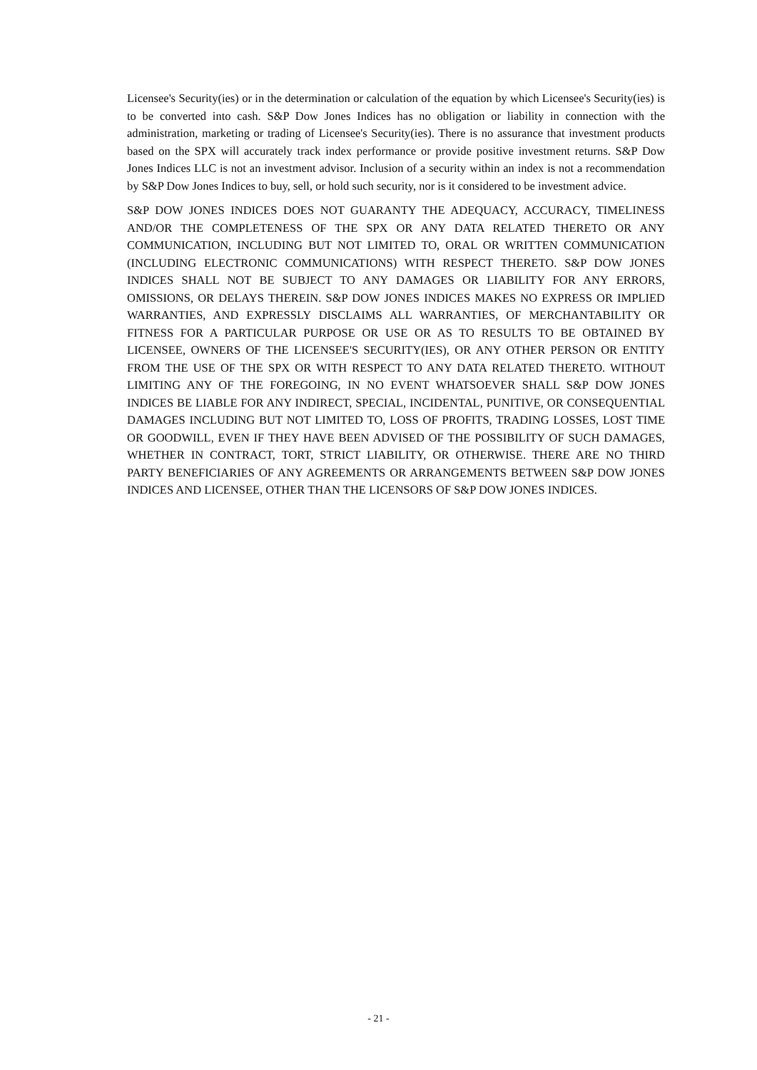Licensee's Security(ies) or in the determination or calculation of the equation by which Licensee's Security(ies) is to be converted into cash. S&P Dow Jones Indices has no obligation or liability in connection with the administration, marketing or trading of Licensee's Security(ies). There is no assurance that investment products based on the SPX will accurately track index performance or provide positive investment returns. S&P Dow Jones Indices LLC is not an investment advisor. Inclusion of a security within an index is not a recommendation by S&P Dow Jones Indices to buy, sell, or hold such security, nor is it considered to be investment advice.
S&P DOW JONES INDICES DOES NOT GUARANTY THE ADEQUACY, ACCURACY, TIMELINESS AND/OR THE COMPLETENESS OF THE SPX OR ANY DATA RELATED THERETO OR ANY COMMUNICATION, INCLUDING BUT NOT LIMITED TO, ORAL OR WRITTEN COMMUNICATION (INCLUDING ELECTRONIC COMMUNICATIONS) WITH RESPECT THERETO. S&P DOW JONES INDICES SHALL NOT BE SUBJECT TO ANY DAMAGES OR LIABILITY FOR ANY ERRORS, OMISSIONS, OR DELAYS THEREIN. S&P DOW JONES INDICES MAKES NO EXPRESS OR IMPLIED WARRANTIES, AND EXPRESSLY DISCLAIMS ALL WARRANTIES, OF MERCHANTABILITY OR FITNESS FOR A PARTICULAR PURPOSE OR USE OR AS TO RESULTS TO BE OBTAINED BY LICENSEE, OWNERS OF THE LICENSEE'S SECURITY(IES), OR ANY OTHER PERSON OR ENTITY FROM THE USE OF THE SPX OR WITH RESPECT TO ANY DATA RELATED THERETO. WITHOUT LIMITING ANY OF THE FOREGOING, IN NO EVENT WHATSOEVER SHALL S&P DOW JONES INDICES BE LIABLE FOR ANY INDIRECT, SPECIAL, INCIDENTAL, PUNITIVE, OR CONSEQUENTIAL DAMAGES INCLUDING BUT NOT LIMITED TO, LOSS OF PROFITS, TRADING LOSSES, LOST TIME OR GOODWILL, EVEN IF THEY HAVE BEEN ADVISED OF THE POSSIBILITY OF SUCH DAMAGES, WHETHER IN CONTRACT, TORT, STRICT LIABILITY, OR OTHERWISE. THERE ARE NO THIRD PARTY BENEFICIARIES OF ANY AGREEMENTS OR ARRANGEMENTS BETWEEN S&P DOW JONES INDICES AND LICENSEE, OTHER THAN THE LICENSORS OF S&P DOW JONES INDICES.
- 21 -